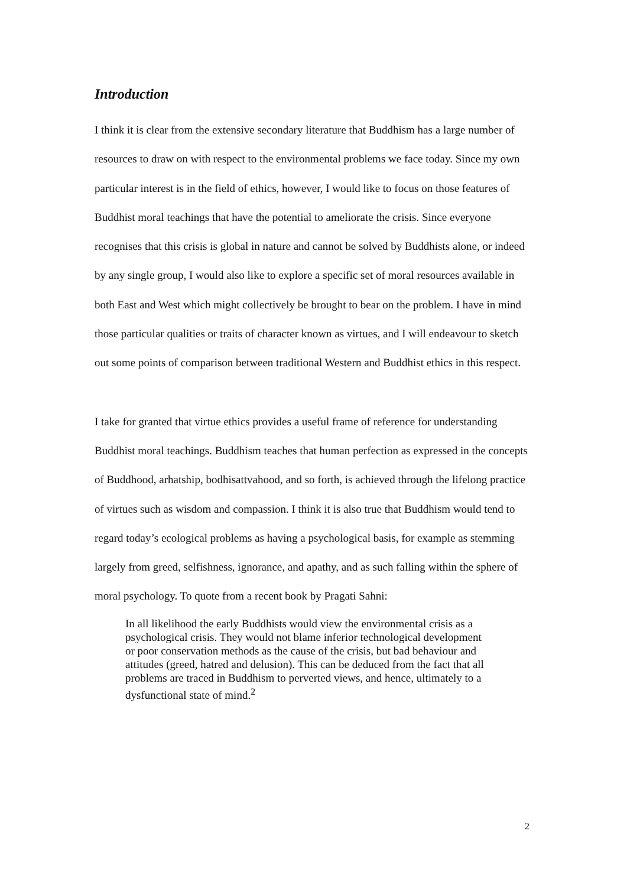Introduction
I think it is clear from the extensive secondary literature that Buddhism has a large number of resources to draw on with respect to the environmental problems we face today. Since my own particular interest is in the field of ethics, however, I would like to focus on those features of Buddhist moral teachings that have the potential to ameliorate the crisis. Since everyone recognises that this crisis is global in nature and cannot be solved by Buddhists alone, or indeed by any single group, I would also like to explore a specific set of moral resources available in both East and West which might collectively be brought to bear on the problem. I have in mind those particular qualities or traits of character known as virtues, and I will endeavour to sketch out some points of comparison between traditional Western and Buddhist ethics in this respect.
I take for granted that virtue ethics provides a useful frame of reference for understanding Buddhist moral teachings. Buddhism teaches that human perfection as expressed in the concepts of Buddhood, arhatship, bodhisattvahood, and so forth, is achieved through the lifelong practice of virtues such as wisdom and compassion. I think it is also true that Buddhism would tend to regard today’s ecological problems as having a psychological basis, for example as stemming largely from greed, selfishness, ignorance, and apathy, and as such falling within the sphere of moral psychology. To quote from a recent book by Pragati Sahni:
In all likelihood the early Buddhists would view the environmental crisis as a psychological crisis. They would not blame inferior technological development or poor conservation methods as the cause of the crisis, but bad behaviour and attitudes (greed, hatred and delusion). This can be deduced from the fact that all problems are traced in Buddhism to perverted views, and hence, ultimately to a dysfunctional state of mind.<sup>2</sup>
2